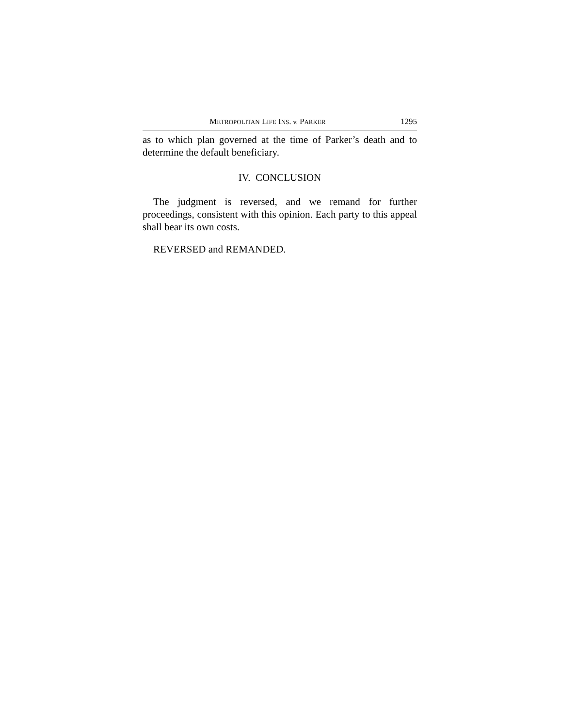METROPOLITAN LIFE INS. v. PARKER 1295
as to which plan governed at the time of Parker’s death and to determine the default beneficiary.
IV. CONCLUSION
The judgment is reversed, and we remand for further proceedings, consistent with this opinion. Each party to this appeal shall bear its own costs.
REVERSED and REMANDED.